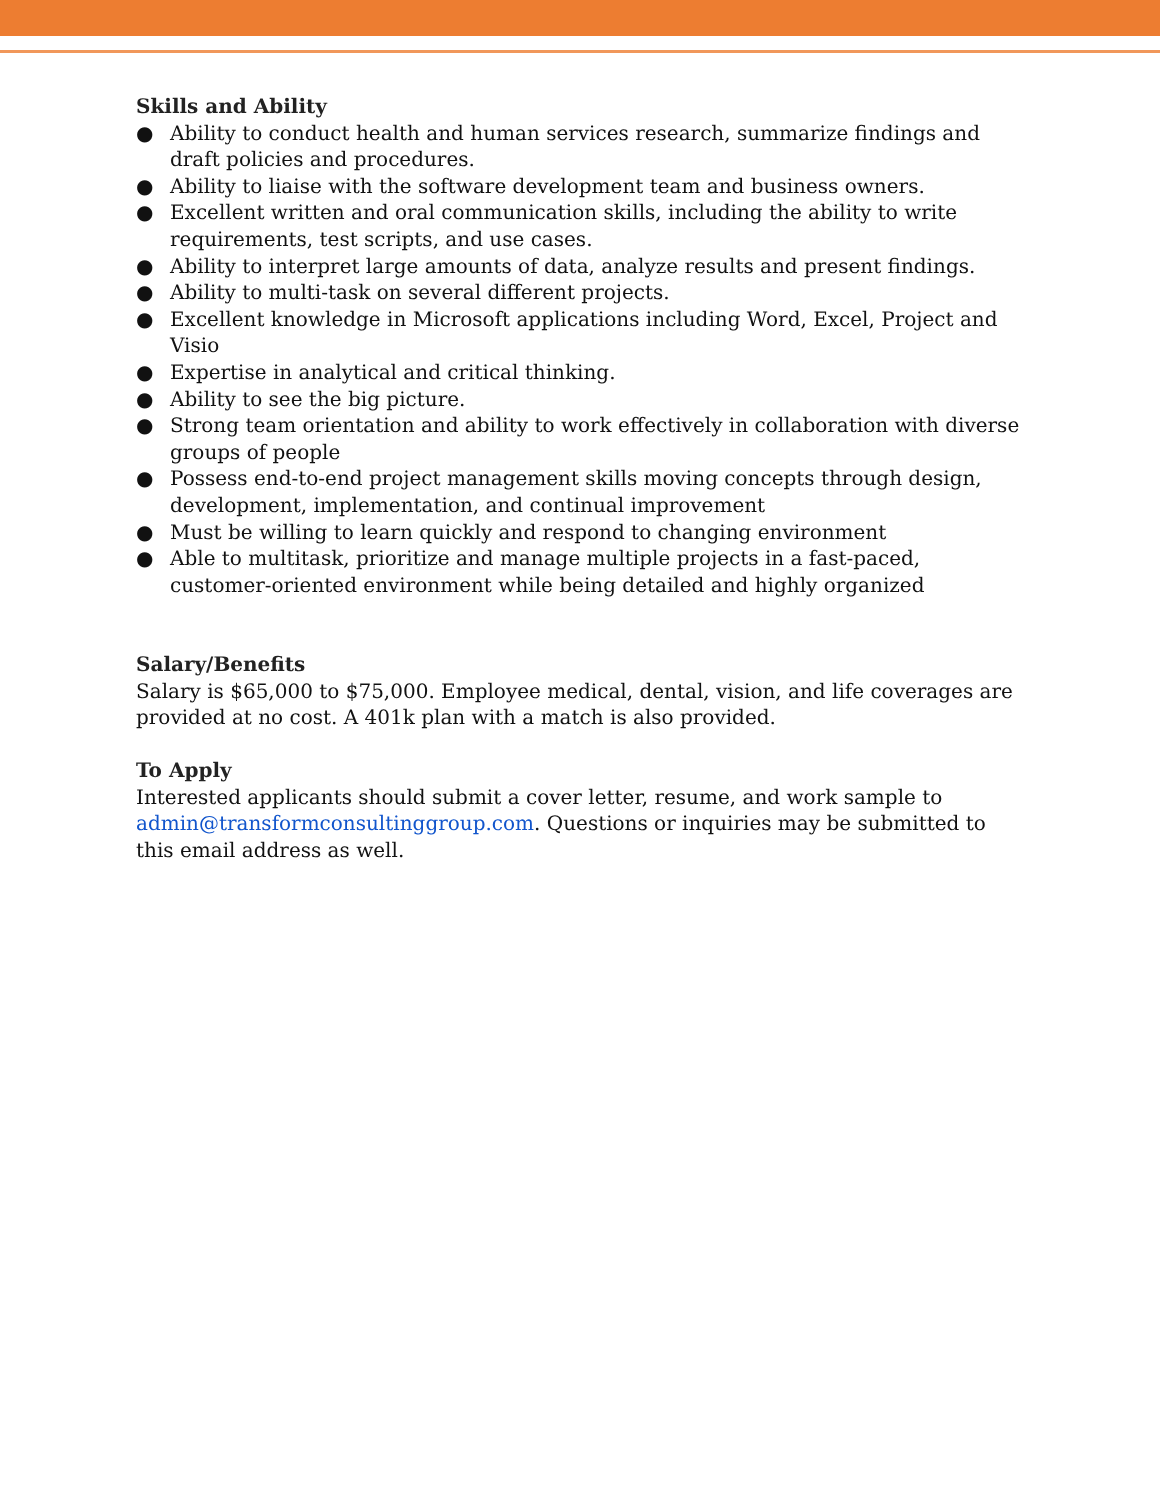Skills and Ability
● Ability to conduct health and human services research, summarize findings and draft policies and procedures.
● Ability to liaise with the software development team and business owners.
● Excellent written and oral communication skills, including the ability to write requirements, test scripts, and use cases.
● Ability to interpret large amounts of data, analyze results and present findings.
● Ability to multi-task on several different projects.
● Excellent knowledge in Microsoft applications including Word, Excel, Project and Visio
● Expertise in analytical and critical thinking.
● Ability to see the big picture.
● Strong team orientation and ability to work effectively in collaboration with diverse groups of people
● Possess end-to-end project management skills moving concepts through design, development, implementation, and continual improvement
● Must be willing to learn quickly and respond to changing environment
● Able to multitask, prioritize and manage multiple projects in a fast-paced, customer-oriented environment while being detailed and highly organized
Salary/Benefits
Salary is $65,000 to $75,000. Employee medical, dental, vision, and life coverages are provided at no cost. A 401k plan with a match is also provided.
To Apply
Interested applicants should submit a cover letter, resume, and work sample to admin@transformconsultinggroup.com. Questions or inquiries may be submitted to this email address as well.